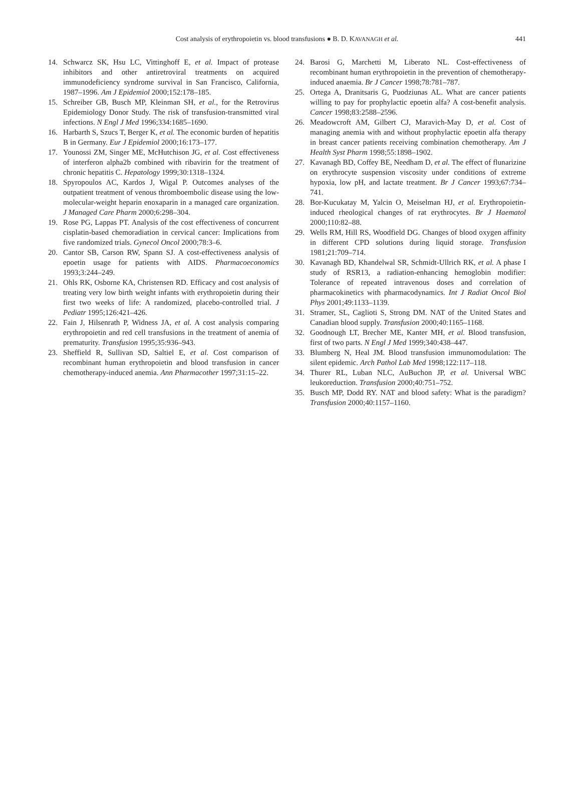Cost analysis of erythropoietin vs. blood transfusions ● B. D. KAVANAGH et al. 441
14. Schwarcz SK, Hsu LC, Vittinghoff E, et al. Impact of protease inhibitors and other antiretroviral treatments on acquired immunodeficiency syndrome survival in San Francisco, California, 1987–1996. Am J Epidemiol 2000;152:178–185.
15. Schreiber GB, Busch MP, Kleinman SH, et al., for the Retrovirus Epidemiology Donor Study. The risk of transfusion-transmitted viral infections. N Engl J Med 1996;334:1685–1690.
16. Harbarth S, Szucs T, Berger K, et al. The economic burden of hepatitis B in Germany. Eur J Epidemiol 2000;16:173–177.
17. Younossi ZM, Singer ME, McHutchison JG, et al. Cost effectiveness of interferon alpha2b combined with ribavirin for the treatment of chronic hepatitis C. Hepatology 1999;30:1318–1324.
18. Spyropoulos AC, Kardos J, Wigal P. Outcomes analyses of the outpatient treatment of venous thromboembolic disease using the low-molecular-weight heparin enoxaparin in a managed care organization. J Managed Care Pharm 2000;6:298–304.
19. Rose PG, Lappas PT. Analysis of the cost effectiveness of concurrent cisplatin-based chemoradiation in cervical cancer: Implications from five randomized trials. Gynecol Oncol 2000;78:3–6.
20. Cantor SB, Carson RW, Spann SJ. A cost-effectiveness analysis of epoetin usage for patients with AIDS. Pharmacoeconomics 1993;3:244–249.
21. Ohls RK, Osborne KA, Christensen RD. Efficacy and cost analysis of treating very low birth weight infants with erythropoietin during their first two weeks of life: A randomized, placebo-controlled trial. J Pediatr 1995;126:421–426.
22. Fain J, Hilsenrath P, Widness JA, et al. A cost analysis comparing erythropoietin and red cell transfusions in the treatment of anemia of prematurity. Transfusion 1995;35:936–943.
23. Sheffield R, Sullivan SD, Saltiel E, et al. Cost comparison of recombinant human erythropoietin and blood transfusion in cancer chemotherapy-induced anemia. Ann Pharmacother 1997;31:15–22.
24. Barosi G, Marchetti M, Liberato NL. Cost-effectiveness of recombinant human erythropoietin in the prevention of chemotherapy-induced anaemia. Br J Cancer 1998;78:781–787.
25. Ortega A, Dranitsaris G, Puodziunas AL. What are cancer patients willing to pay for prophylactic epoetin alfa? A cost-benefit analysis. Cancer 1998;83:2588–2596.
26. Meadowcroft AM, Gilbert CJ, Maravich-May D, et al. Cost of managing anemia with and without prophylactic epoetin alfa therapy in breast cancer patients receiving combination chemotherapy. Am J Health Syst Pharm 1998;55:1898–1902.
27. Kavanagh BD, Coffey BE, Needham D, et al. The effect of flunarizine on erythrocyte suspension viscosity under conditions of extreme hypoxia, low pH, and lactate treatment. Br J Cancer 1993;67:734–741.
28. Bor-Kucukatay M, Yalcin O, Meiselman HJ, et al. Erythropoietin-induced rheological changes of rat erythrocytes. Br J Haematol 2000;110:82–88.
29. Wells RM, Hill RS, Woodfield DG. Changes of blood oxygen affinity in different CPD solutions during liquid storage. Transfusion 1981;21:709–714.
30. Kavanagh BD, Khandelwal SR, Schmidt-Ullrich RK, et al. A phase I study of RSR13, a radiation-enhancing hemoglobin modifier: Tolerance of repeated intravenous doses and correlation of pharmacokinetics with pharmacodynamics. Int J Radiat Oncol Biol Phys 2001;49:1133–1139.
31. Stramer, SL, Caglioti S, Strong DM. NAT of the United States and Canadian blood supply. Transfusion 2000;40:1165–1168.
32. Goodnough LT, Brecher ME, Kanter MH, et al. Blood transfusion, first of two parts. N Engl J Med 1999;340:438–447.
33. Blumberg N, Heal JM. Blood transfusion immunomodulation: The silent epidemic. Arch Pathol Lab Med 1998;122:117–118.
34. Thurer RL, Luban NLC, AuBuchon JP, et al. Universal WBC leukoreduction. Transfusion 2000;40:751–752.
35. Busch MP, Dodd RY. NAT and blood safety: What is the paradigm? Transfusion 2000;40:1157–1160.